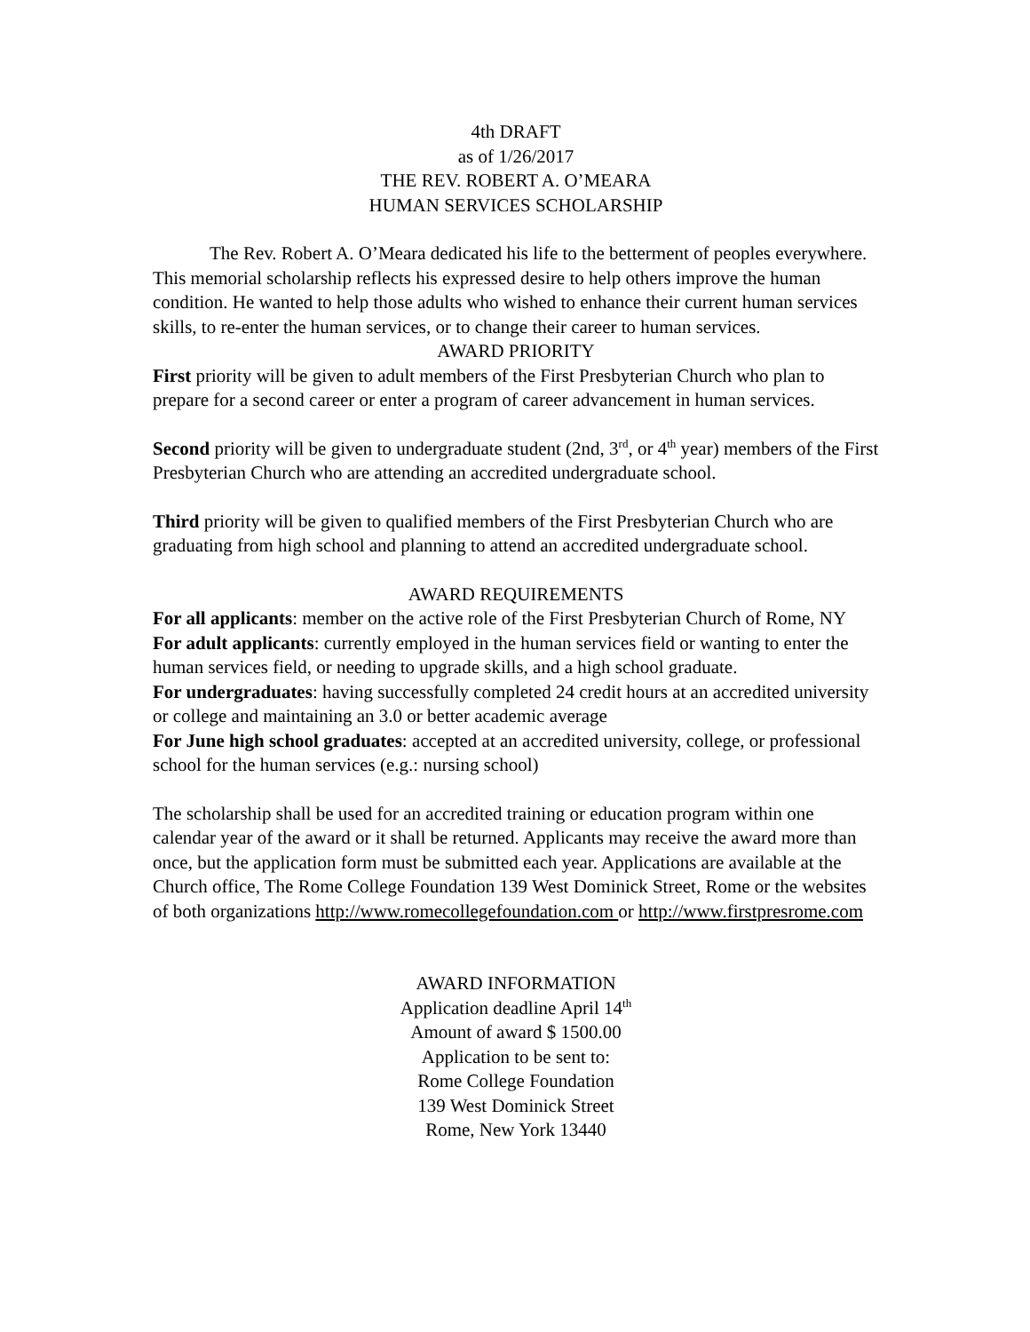4th DRAFT
as of 1/26/2017
THE REV. ROBERT A. O’MEARA
HUMAN SERVICES SCHOLARSHIP
The Rev. Robert A. O’Meara dedicated his life to the betterment of peoples everywhere. This memorial scholarship reflects his expressed desire to help others improve the human condition. He wanted to help those adults who wished to enhance their current human services skills, to re-enter the human services, or to change their career to human services.
AWARD PRIORITY
First priority will be given to adult members of the First Presbyterian Church who plan to prepare for a second career or enter a program of career advancement in human services.
Second priority will be given to undergraduate student (2nd, 3<sup>rd</sup>, or 4<sup>th</sup> year) members of the First Presbyterian Church who are attending an accredited undergraduate school.
Third priority will be given to qualified members of the First Presbyterian Church who are graduating from high school and planning to attend an accredited undergraduate school.
AWARD REQUIREMENTS
For all applicants: member on the active role of the First Presbyterian Church of Rome, NY
For adult applicants: currently employed in the human services field or wanting to enter the human services field, or needing to upgrade skills, and a high school graduate.
For undergraduates: having successfully completed 24 credit hours at an accredited university or college and maintaining an 3.0 or better academic average
For June high school graduates: accepted at an accredited university, college, or professional school for the human services (e.g.: nursing school)
The scholarship shall be used for an accredited training or education program within one calendar year of the award or it shall be returned. Applicants may receive the award more than once, but the application form must be submitted each year. Applications are available at the Church office, The Rome College Foundation 139 West Dominick Street, Rome or the websites of both organizations http://www.romecollegefoundation.com or http://www.firstpresrome.com
AWARD INFORMATION
Application deadline April 14<sup>th</sup>
Amount of award $ 1500.00
Application to be sent to:
Rome College Foundation
139 West Dominick Street
Rome, New York 13440